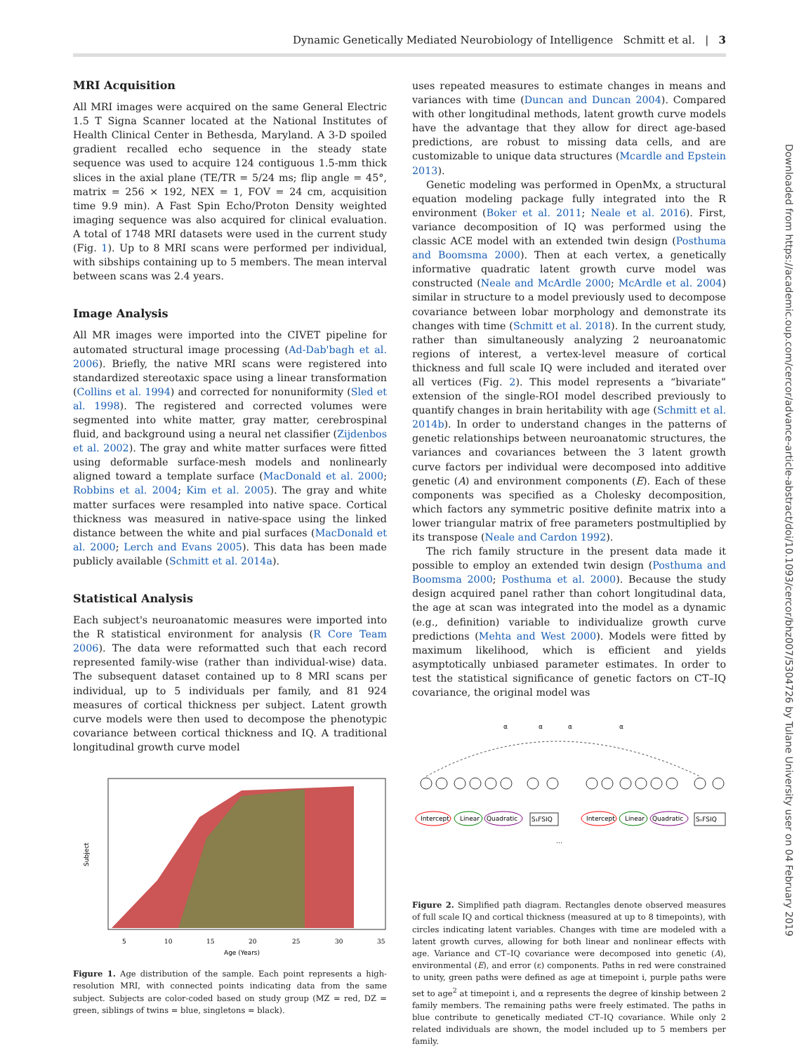Dynamic Genetically Mediated Neurobiology of Intelligence Schmitt et al. | 3
MRI Acquisition
All MRI images were acquired on the same General Electric 1.5 T Signa Scanner located at the National Institutes of Health Clinical Center in Bethesda, Maryland. A 3-D spoiled gradient recalled echo sequence in the steady state sequence was used to acquire 124 contiguous 1.5-mm thick slices in the axial plane (TE/TR = 5/24 ms; flip angle = 45°, matrix = 256 × 192, NEX = 1, FOV = 24 cm, acquisition time 9.9 min). A Fast Spin Echo/Proton Density weighted imaging sequence was also acquired for clinical evaluation. A total of 1748 MRI datasets were used in the current study (Fig. 1). Up to 8 MRI scans were performed per individual, with sibships containing up to 5 members. The mean interval between scans was 2.4 years.
Image Analysis
All MR images were imported into the CIVET pipeline for automated structural image processing (Ad-Dab'bagh et al. 2006). Briefly, the native MRI scans were registered into standardized stereotaxic space using a linear transformation (Collins et al. 1994) and corrected for nonuniformity (Sled et al. 1998). The registered and corrected volumes were segmented into white matter, gray matter, cerebrospinal fluid, and background using a neural net classifier (Zijdenbos et al. 2002). The gray and white matter surfaces were fitted using deformable surface-mesh models and nonlinearly aligned toward a template surface (MacDonald et al. 2000; Robbins et al. 2004; Kim et al. 2005). The gray and white matter surfaces were resampled into native space. Cortical thickness was measured in native-space using the linked distance between the white and pial surfaces (MacDonald et al. 2000; Lerch and Evans 2005). This data has been made publicly available (Schmitt et al. 2014a).
Statistical Analysis
Each subject's neuroanatomic measures were imported into the R statistical environment for analysis (R Core Team 2006). The data were reformatted such that each record represented family-wise (rather than individual-wise) data. The subsequent dataset contained up to 8 MRI scans per individual, up to 5 individuals per family, and 81 924 measures of cortical thickness per subject. Latent growth curve models were then used to decompose the phenotypic covariance between cortical thickness and IQ. A traditional longitudinal growth curve model
Subject
5
10
15
20
25
30
35
Age (Years)
Figure 1. Age distribution of the sample. Each point represents a high-resolution MRI, with connected points indicating data from the same subject. Subjects are color-coded based on study group (MZ = red, DZ = green, siblings of twins = blue, singletons = black).
uses repeated measures to estimate changes in means and variances with time (Duncan and Duncan 2004). Compared with other longitudinal methods, latent growth curve models have the advantage that they allow for direct age-based predictions, are robust to missing data cells, and are customizable to unique data structures (Mcardle and Epstein 2013).
Genetic modeling was performed in OpenMx, a structural equation modeling package fully integrated into the R environment (Boker et al. 2011; Neale et al. 2016). First, variance decomposition of IQ was performed using the classic ACE model with an extended twin design (Posthuma and Boomsma 2000). Then at each vertex, a genetically informative quadratic latent growth curve model was constructed (Neale and McArdle 2000; McArdle et al. 2004) similar in structure to a model previously used to decompose covariance between lobar morphology and demonstrate its changes with time (Schmitt et al. 2018). In the current study, rather than simultaneously analyzing 2 neuroanatomic regions of interest, a vertex-level measure of cortical thickness and full scale IQ were included and iterated over all vertices (Fig. 2). This model represents a “bivariate” extension of the single-ROI model described previously to quantify changes in brain heritability with age (Schmitt et al. 2014b). In order to understand changes in the patterns of genetic relationships between neuroanatomic structures, the variances and covariances between the 3 latent growth curve factors per individual were decomposed into additive genetic (A) and environment components (E). Each of these components was specified as a Cholesky decomposition, which factors any symmetric positive definite matrix into a lower triangular matrix of free parameters postmultiplied by its transpose (Neale and Cardon 1992).
The rich family structure in the present data made it possible to employ an extended twin design (Posthuma and Boomsma 2000; Posthuma et al. 2000). Because the study design acquired panel rather than cohort longitudinal data, the age at scan was integrated into the model as a dynamic (e.g., definition) variable to individualize growth curve predictions (Mehta and West 2000). Models were fitted by maximum likelihood, which is efficient and yields asymptotically unbiased parameter estimates. In order to test the statistical significance of genetic factors on CT–IQ covariance, the original model was
α
α
α
α
Intercept
Linear
Quadratic
S₁FSIQ
…
Intercept
Linear
Quadratic
SₙFSIQ
Figure 2. Simplified path diagram. Rectangles denote observed measures of full scale IQ and cortical thickness (measured at up to 8 timepoints), with circles indicating latent variables. Changes with time are modeled with a latent growth curves, allowing for both linear and nonlinear effects with age. Variance and CT–IQ covariance were decomposed into genetic (A), environmental (E), and error (ε) components. Paths in red were constrained to unity, green paths were defined as age at timepoint i, purple paths were set to age<sup>2</sup> at timepoint i, and α represents the degree of kinship between 2 family members. The remaining paths were freely estimated. The paths in blue contribute to genetically mediated CT–IQ covariance. While only 2 related individuals are shown, the model included up to 5 members per family.
Downloaded from https://academic.oup.com/cercor/advance-article-abstract/doi/10.1093/cercor/bhz007/5304726 by Tulane University user on 04 February 2019